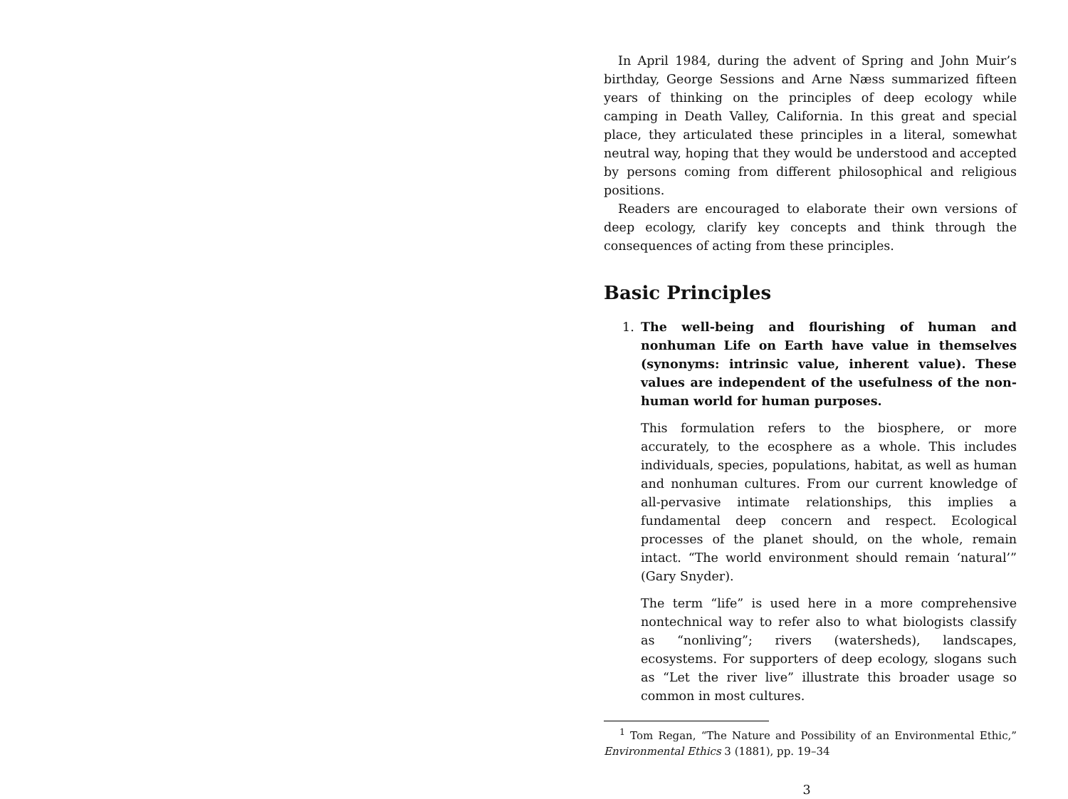In April 1984, during the advent of Spring and John Muir’s birthday, George Sessions and Arne Næss summarized fifteen years of thinking on the principles of deep ecology while camping in Death Valley, California. In this great and special place, they articulated these principles in a literal, somewhat neutral way, hoping that they would be understood and accepted by persons coming from different philosophical and religious positions.
Readers are encouraged to elaborate their own versions of deep ecology, clarify key concepts and think through the consequences of acting from these principles.
Basic Principles
1. The well-being and flourishing of human and nonhuman Life on Earth have value in themselves (synonyms: intrinsic value, inherent value). These values are independent of the usefulness of the non-human world for human purposes.
This formulation refers to the biosphere, or more accurately, to the ecosphere as a whole. This includes individuals, species, populations, habitat, as well as human and nonhuman cultures. From our current knowledge of all-pervasive intimate relationships, this implies a fundamental deep concern and respect. Ecological processes of the planet should, on the whole, remain intact. “The world environment should remain ‘natural’” (Gary Snyder).
The term “life” is used here in a more comprehensive nontechnical way to refer also to what biologists classify as “nonliving”; rivers (watersheds), landscapes, ecosystems. For supporters of deep ecology, slogans such as “Let the river live” illustrate this broader usage so common in most cultures.
<sup>1</sup> Tom Regan, “The Nature and Possibility of an Environmental Ethic,” Environmental Ethics 3 (1881), pp. 19–34
3